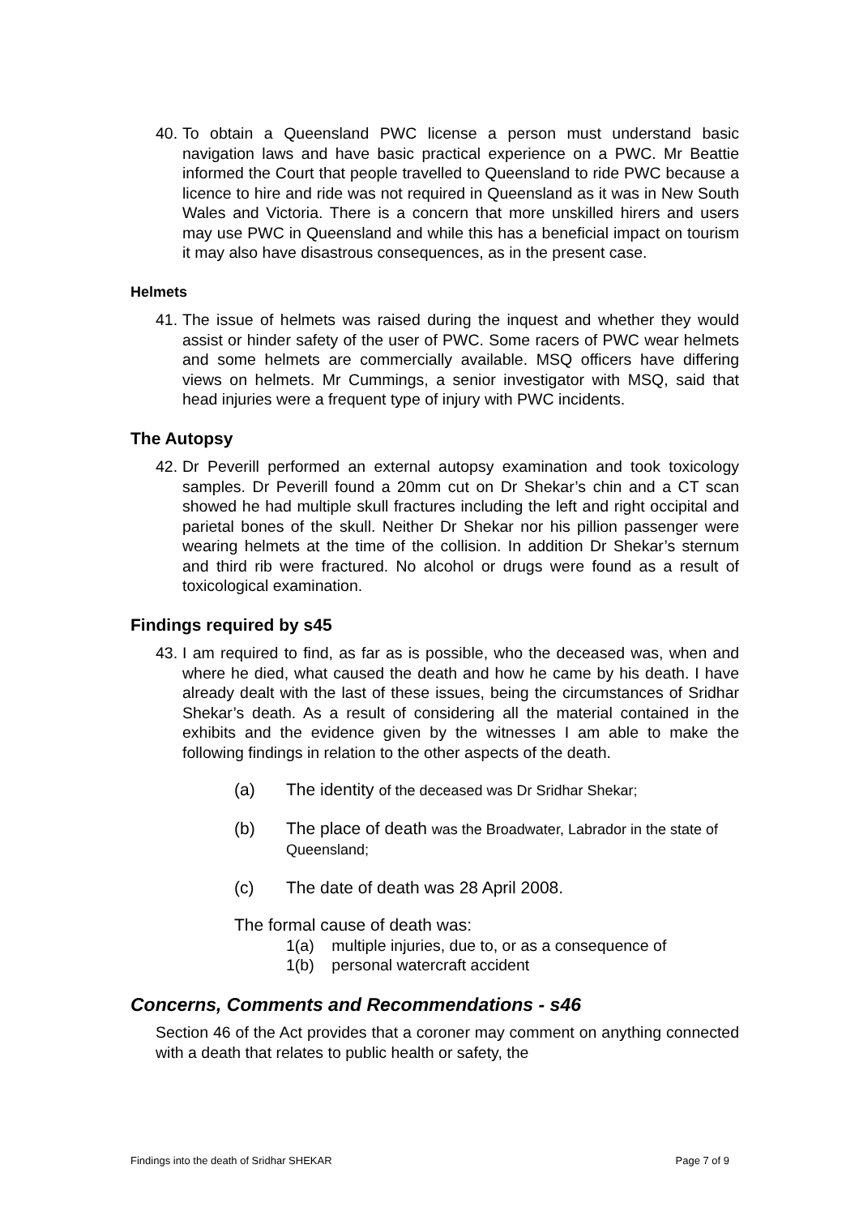40.
To obtain a Queensland PWC license a person must understand basic navigation laws and have basic practical experience on a PWC. Mr Beattie informed the Court that people travelled to Queensland to ride PWC because a licence to hire and ride was not required in Queensland as it was in New South Wales and Victoria. There is a concern that more unskilled hirers and users may use PWC in Queensland and while this has a beneficial impact on tourism it may also have disastrous consequences, as in the present case.
Helmets
41.
The issue of helmets was raised during the inquest and whether they would assist or hinder safety of the user of PWC. Some racers of PWC wear helmets and some helmets are commercially available. MSQ officers have differing views on helmets. Mr Cummings, a senior investigator with MSQ, said that head injuries were a frequent type of injury with PWC incidents.
The Autopsy
42.
Dr Peverill performed an external autopsy examination and took toxicology samples. Dr Peverill found a 20mm cut on Dr Shekar’s chin and a CT scan showed he had multiple skull fractures including the left and right occipital and parietal bones of the skull. Neither Dr Shekar nor his pillion passenger were wearing helmets at the time of the collision. In addition Dr Shekar’s sternum and third rib were fractured. No alcohol or drugs were found as a result of toxicological examination.
Findings required by s45
43.
I am required to find, as far as is possible, who the deceased was, when and where he died, what caused the death and how he came by his death. I have already dealt with the last of these issues, being the circumstances of Sridhar Shekar’s death. As a result of considering all the material contained in the exhibits and the evidence given by the witnesses I am able to make the following findings in relation to the other aspects of the death.
(a) The identity of the deceased was Dr Sridhar Shekar;
(b) The place of death was the Broadwater, Labrador in the state of Queensland;
(c) The date of death was 28 April 2008.
The formal cause of death was:
1(a) multiple injuries, due to, or as a consequence of
1(b) personal watercraft accident
Concerns, Comments and Recommendations - s46
Section 46 of the Act provides that a coroner may comment on anything connected with a death that relates to public health or safety, the
Findings into the death of Sridhar SHEKAR Page 7 of 9